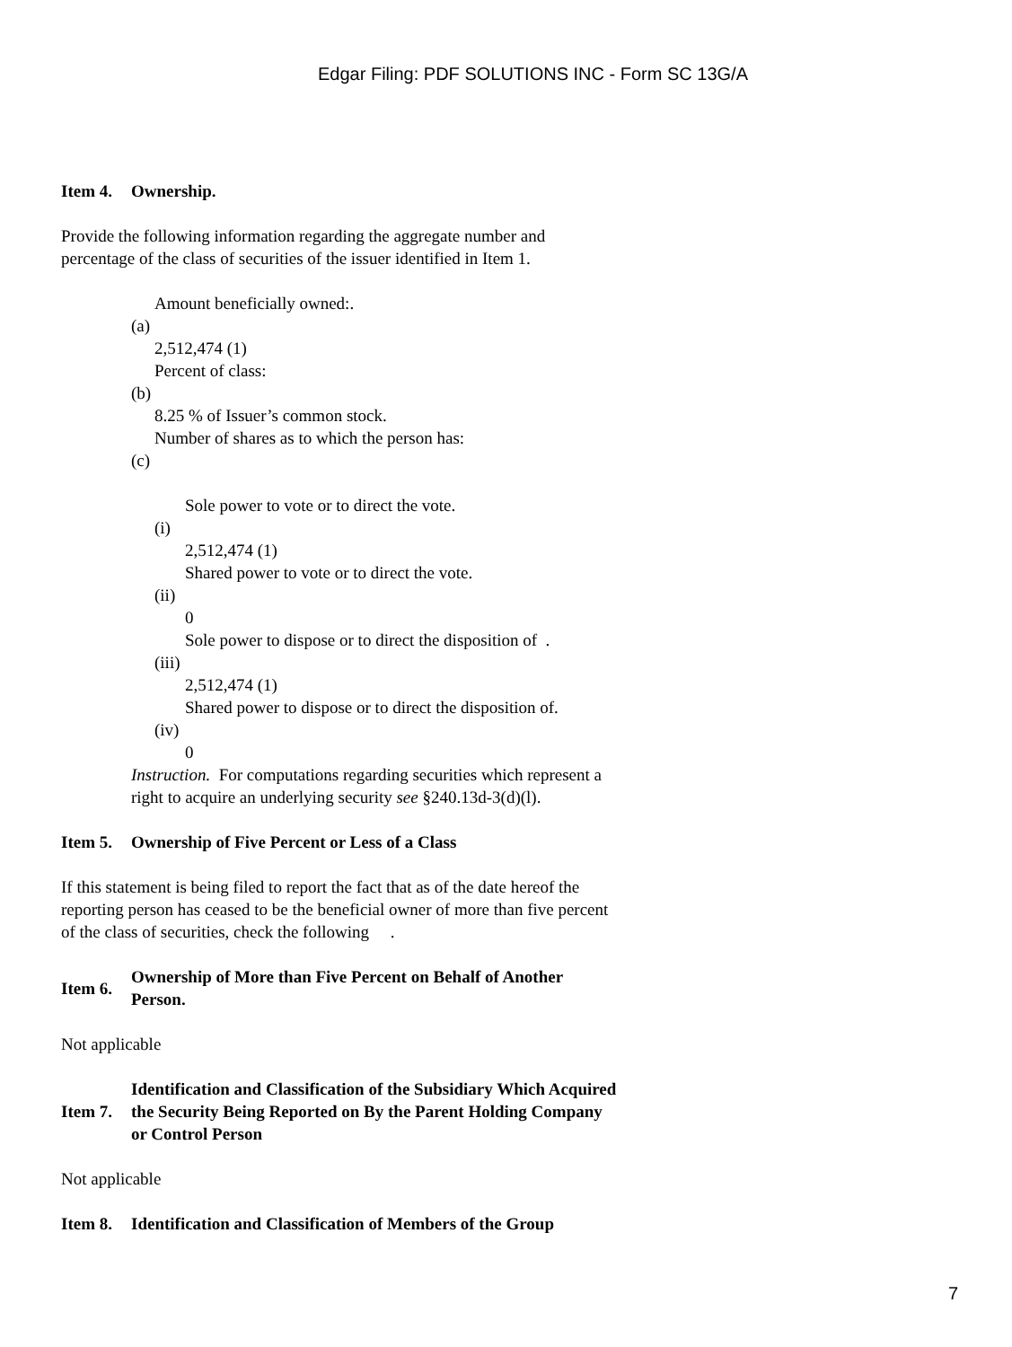Edgar Filing: PDF SOLUTIONS INC - Form SC 13G/A
Item 4. Ownership.
Provide the following information regarding the aggregate number and percentage of the class of securities of the issuer identified in Item 1.
Amount beneficially owned:.
(a)
2,512,474 (1)
Percent of class:
(b)
8.25 % of Issuer’s common stock.
Number of shares as to which the person has:
(c)
Sole power to vote or to direct the vote.
(i)
2,512,474 (1)
Shared power to vote or to direct the vote.
(ii)
0
Sole power to dispose or to direct the disposition of .
(iii)
2,512,474 (1)
Shared power to dispose or to direct the disposition of.
(iv)
0
Instruction. For computations regarding securities which represent a right to acquire an underlying security see §240.13d-3(d)(l).
Item 5. Ownership of Five Percent or Less of a Class
If this statement is being filed to report the fact that as of the date hereof the reporting person has ceased to be the beneficial owner of more than five percent of the class of securities, check the following .
Item 6. Ownership of More than Five Percent on Behalf of Another Person.
Not applicable
Item 7. Identification and Classification of the Subsidiary Which Acquired the Security Being Reported on By the Parent Holding Company or Control Person
Not applicable
Item 8. Identification and Classification of Members of the Group
7